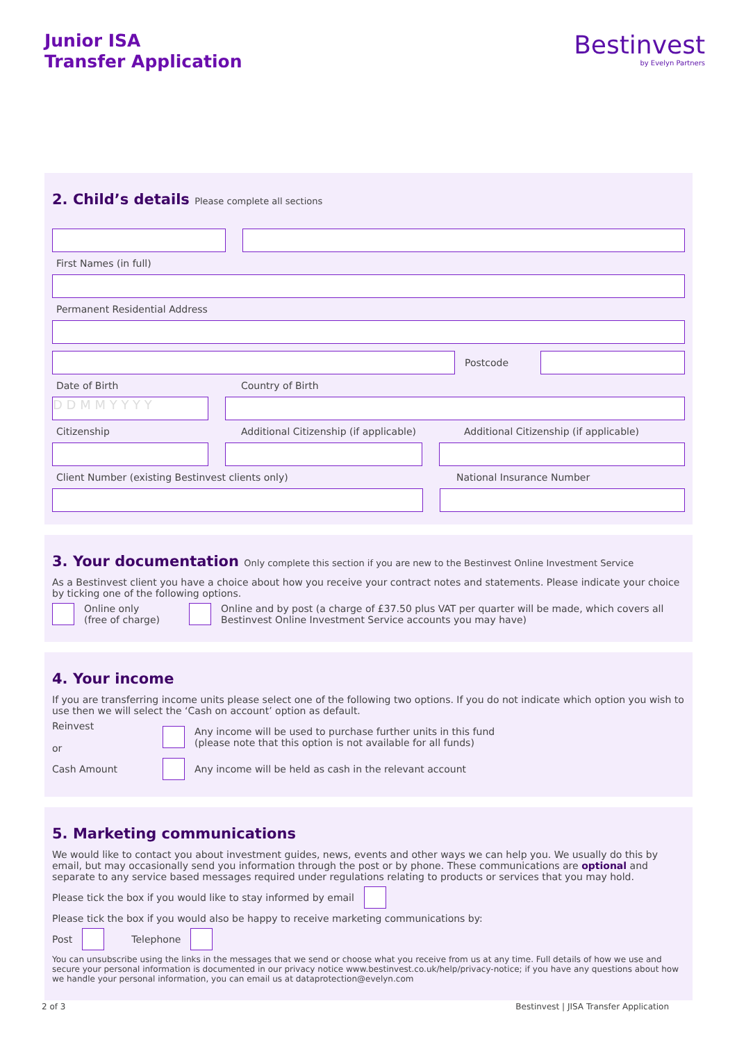Junior ISA
Transfer Application
Bestinvest
by Evelyn Partners
2. Child’s details Please complete all sections
First Names (in full)
Permanent Residential Address
Postcode
Date of Birth Country of Birth
D D M M Y Y Y Y
Citizenship Additional Citizenship (if applicable)
Additional Citizenship (if applicable)
Client Number (existing Bestinvest clients only) National Insurance Number
3. Your documentation Only complete this section if you are new to the Bestinvest Online Investment Service
As a Bestinvest client you have a choice about how you receive your contract notes and statements. Please indicate your choice by ticking one of the following options.
Online only
(free of charge)
Online and by post (a charge of £37.50 plus VAT per quarter will be made, which covers all Bestinvest Online Investment Service accounts you may have)
4. Your income
If you are transferring income units please select one of the following two options. If you do not indicate which option you wish to use then we will select the ‘Cash on account’ option as default.
Reinvest
or
Any income will be used to purchase further units in this fund
(please note that this option is not available for all funds)
Cash Amount
Any income will be held as cash in the relevant account
5. Marketing communications
We would like to contact you about investment guides, news, events and other ways we can help you. We usually do this by email, but may occasionally send you information through the post or by phone. These communications are optional and separate to any service based messages required under regulations relating to products or services that you may hold.
Please tick the box if you would like to stay informed by email
Please tick the box if you would also be happy to receive marketing communications by:
Post
Telephone
You can unsubscribe using the links in the messages that we send or choose what you receive from us at any time. Full details of how we use and secure your personal information is documented in our privacy notice www.bestinvest.co.uk/help/privacy-notice; if you have any questions about how we handle your personal information, you can email us at dataprotection@evelyn.com
2 of 3 Bestinvest | JISA Transfer Application